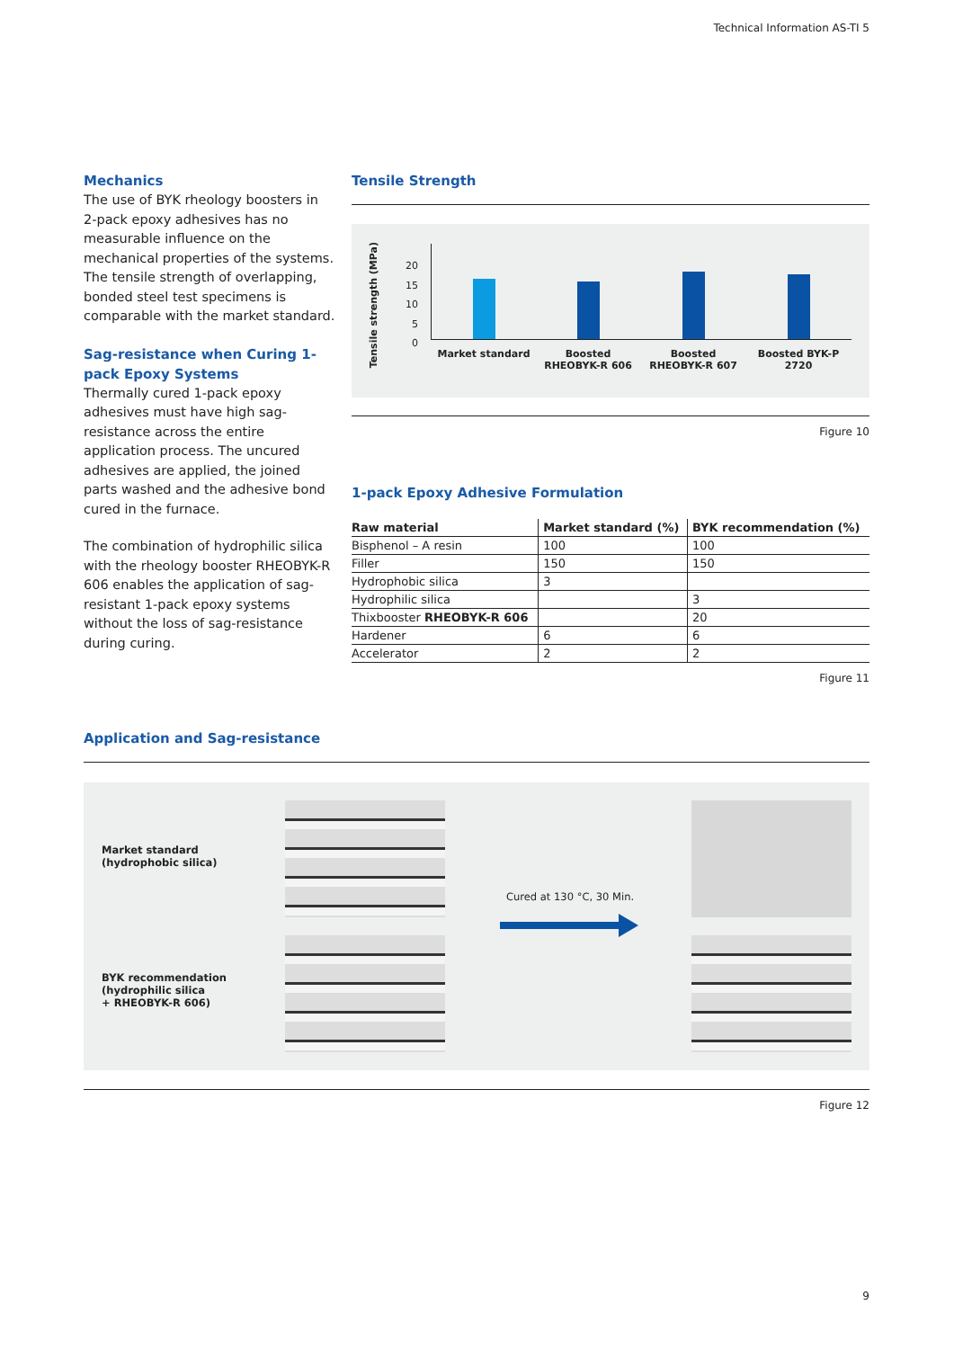Technical Information AS-TI 5
Mechanics
The use of BYK rheology boosters in 2-pack epoxy adhesives has no measurable influence on the mechanical properties of the systems. The tensile strength of overlapping, bonded steel test specimens is comparable with the market standard.
Sag-resistance when Curing 1-pack Epoxy Systems
Thermally cured 1-pack epoxy adhesives must have high sag-resistance across the entire application process. The uncured adhesives are applied, the joined parts washed and the adhesive bond cured in the furnace.
The combination of hydrophilic silica with the rheology booster RHEOBYK-R 606 enables the application of sag-resistant 1-pack epoxy systems without the loss of sag-resistance during curing.
Tensile Strength
Tensile strength (MPa)
20
15
10
5
0
Market standard
Boosted RHEOBYK-R 606
Boosted RHEOBYK-R 607
Boosted BYK-P 2720
Figure 10
1-pack Epoxy Adhesive Formulation
| Raw material | Market standard (%) | BYK recommendation (%) |
| --- | --- | --- |
| Bisphenol – A resin | 100 | 100 |
| Filler | 150 | 150 |
| Hydrophobic silica | 3 | |
| Hydrophilic silica | | 3 |
| Thixbooster RHEOBYK-R 606 | | 20 |
| Hardener | 6 | 6 |
| Accelerator | 2 | 2 |
Figure 11
Application and Sag-resistance
Market standard
(hydrophobic silica)
BYK recommendation
(hydrophilic silica
+ RHEOBYK-R 606)
Cured at 130 °C, 30 Min.
Figure 12
9